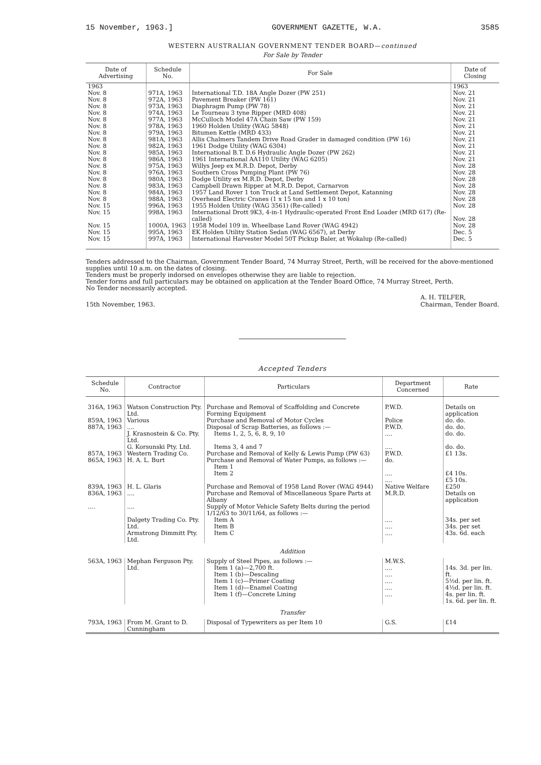15 November, 1963.] GOVERNMENT GAZETTE, W.A. 3585
WESTERN AUSTRALIAN GOVERNMENT TENDER BOARD—continued
For Sale by Tender
| Date of Advertising | Schedule No. | For Sale | Date of Closing |
| --- | --- | --- | --- |
| 1963 | | | 1963 |
| Nov. 8 | 971A, 1963 | International T.D. 18A Angle Dozer (PW 251) | Nov. 21 |
| Nov. 8 | 972A, 1963 | Pavement Breaker (PW 161) | Nov. 21 |
| Nov. 8 | 973A, 1963 | Diaphragm Pump (PW 78) | Nov. 21 |
| Nov. 8 | 974A, 1963 | Le Tourneau 3 tyne Ripper (MRD 408) | Nov. 21 |
| Nov. 8 | 977A, 1963 | McCulloch Model 47A Chain Saw (PW 159) | Nov. 21 |
| Nov. 8 | 978A, 1963 | 1960 Holden Utility (WAG 5848) | Nov. 21 |
| Nov. 8 | 979A, 1963 | Bitumen Kettle (MRD 433) | Nov. 21 |
| Nov. 8 | 981A, 1963 | Allis Chalmers Tandem Drive Road Grader in damaged condition (PW 16) | Nov. 21 |
| Nov. 8 | 982A, 1963 | 1961 Dodge Utility (WAG 6304) | Nov. 21 |
| Nov. 8 | 985A, 1963 | International B.T. D.6 Hydraulic Angle Dozer (PW 262) | Nov. 21 |
| Nov. 8 | 986A, 1963 | 1961 International AA110 Utility (WAG 6205) | Nov. 21 |
| Nov. 8 | 975A, 1963 | Willys Jeep ex M.R.D. Depot, Derby | Nov. 28 |
| Nov. 8 | 976A, 1963 | Southern Cross Pumping Plant (PW 76) | Nov. 28 |
| Nov. 8 | 980A, 1963 | Dodge Utility ex M.R.D. Depot, Derby | Nov. 28 |
| Nov. 8 | 983A, 1963 | Campbell Drawn Ripper at M.R.D. Depot, Carnarvon | Nov. 28 |
| Nov. 8 | 984A, 1963 | 1957 Land Rover 1 ton Truck at Land Settlement Depot, Katanning | Nov. 28 |
| Nov. 8 | 988A, 1963 | Overhead Electric Cranes (1 x 15 ton and 1 x 10 ton) | Nov. 28 |
| Nov. 15 | 996A, 1963 | 1955 Holden Utility (WAG 3561) (Re-called) | Nov. 28 |
| Nov. 15 | 998A, 1963 | International Drott 9K3, 4-in-1 Hydraulic-operated Front End Loader (MRD 617) (Re-called) | Nov. 28 |
| Nov. 15 | 1000A, 1963 | 1958 Model 109 in. Wheelbase Land Rover (WAG 4942) | Nov. 28 |
| Nov. 15 | 995A, 1963 | EK Holden Utility Station Sedan (WAG 6567), at Derby | Dec. 5 |
| Nov. 15 | 997A, 1963 | International Harvester Model 50T Pickup Baler, at Wokalup (Re-called) | Dec. 5 |
Tenders addressed to the Chairman, Government Tender Board, 74 Murray Street, Perth, will be received for the above-mentioned supplies until 10 a.m. on the dates of closing.
Tenders must be properly indorsed on envelopes otherwise they are liable to rejection.
Tender forms and full particulars may be obtained on application at the Tender Board Office, 74 Murray Street, Perth.
No Tender necessarily accepted.
15th November, 1963. A. H. TELFER,
Chairman, Tender Board.
Accepted Tenders
| Schedule No. | Contractor | Particulars | Department Concerned | Rate |
| --- | --- | --- | --- | --- |
| 316A, 1963 | Watson Construction Pty. Ltd. | Purchase and Removal of Scaffolding and Concrete Forming Equipment | P.W.D. | Details on application |
| 859A, 1963 | Various | Purchase and Removal of Motor Cycles | Police | do. do. |
| 887A, 1963 | .... | Disposal of Scrap Batteries, as follows :— | P.W.D. | do. do. |
| | J. Krasnostein & Co. Pty. Ltd. | Items 1, 2, 5, 6, 8, 9, 10 | .... | do. do. |
| | G. Korsunski Pty. Ltd. | Items 3, 4 and 7 | .... | do. do. |
| 857A, 1963 | Western Trading Co. | Purchase and Removal of Kelly & Lewis Pump (PW 63) | P.W.D. | £1 13s. |
| 865A, 1963 | H. A. L. Burt | Purchase and Removal of Water Pumps, as follows :— Item 1 Item 2 | do. .... .... | £4 10s. £5 10s. |
| 839A, 1963 | H. L. Glaris | Purchase and Removal of 1958 Land Rover (WAG 4944) | Native Welfare | £250 |
| 836A, 1963 | .... | Purchase and Removal of Miscellaneous Spare Parts at Albany | M.R.D. | Details on application |
| .... | .... | Supply of Motor Vehicle Safety Belts during the period 1/12/63 to 30/11/64, as follows :— | | |
| | Dalgety Trading Co. Pty. Ltd. | Item A Item B | .... .... | 34s. per set 34s. per set |
| | Armstrong Dimmitt Pty. Ltd. | Item C | .... | 43s. 6d. each |
| Addition | | | | |
| 563A, 1963 | Mephan Ferguson Pty. Ltd. | Supply of Steel Pipes, as follows :— Item 1 (a)—2,700 ft. Item 1 (b)—Descaling Item 1 (c)—Primer Coating Item 1 (d)—Enamel Coating Item 1 (f)—Concrete Lining | M.W.S. .... .... .... .... .... | 14s. 3d. per lin. ft. 5½d. per lin. ft. 4½d. per lin. ft. 4s. per lin. ft. 1s. 6d. per lin. ft. |
| Transfer | | | | |
| 793A, 1963 | From M. Grant to D. Cunningham | Disposal of Typewriters as per Item 10 | G.S. | £14 |